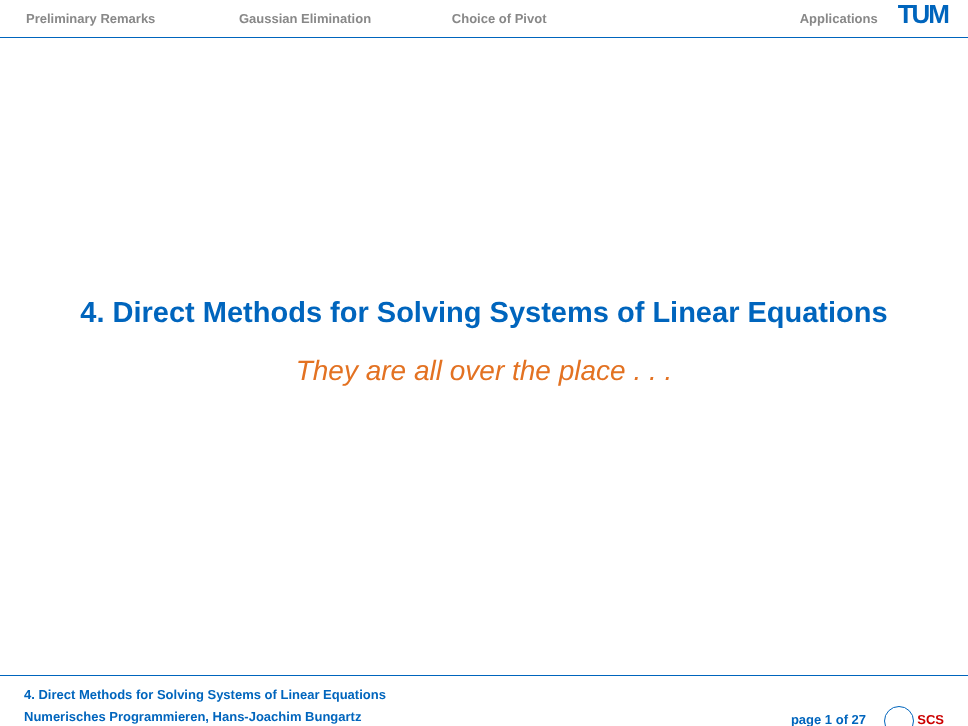Preliminary Remarks Gaussian Elimination Choice of Pivot Applications TUM
4. Direct Methods for Solving Systems of Linear Equations
They are all over the place . . .
4. Direct Methods for Solving Systems of Linear Equations
Numerisches Programmieren, Hans-Joachim Bungartz page 1 of 27 SCS